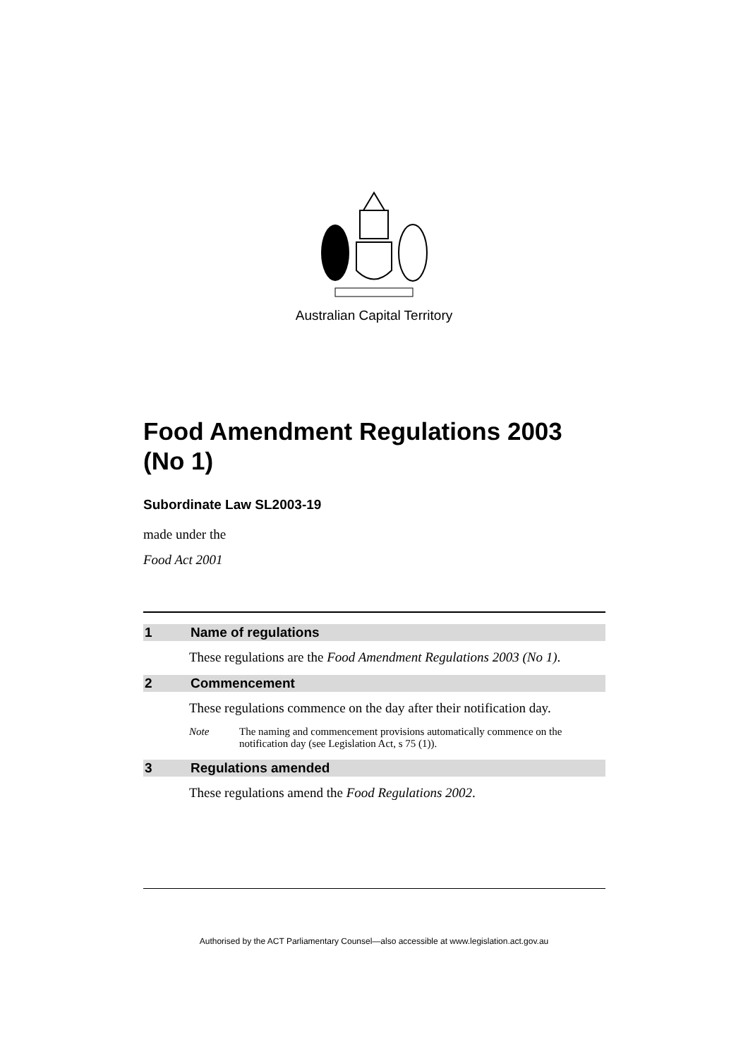Australian Capital Territory
Food Amendment Regulations 2003 (No 1)
Subordinate Law SL2003-19
made under the
Food Act 2001
1 Name of regulations
These regulations are the Food Amendment Regulations 2003 (No 1).
2 Commencement
These regulations commence on the day after their notification day.
Note The naming and commencement provisions automatically commence on the notification day (see Legislation Act, s 75 (1)).
3 Regulations amended
These regulations amend the Food Regulations 2002.
Authorised by the ACT Parliamentary Counsel—also accessible at www.legislation.act.gov.au